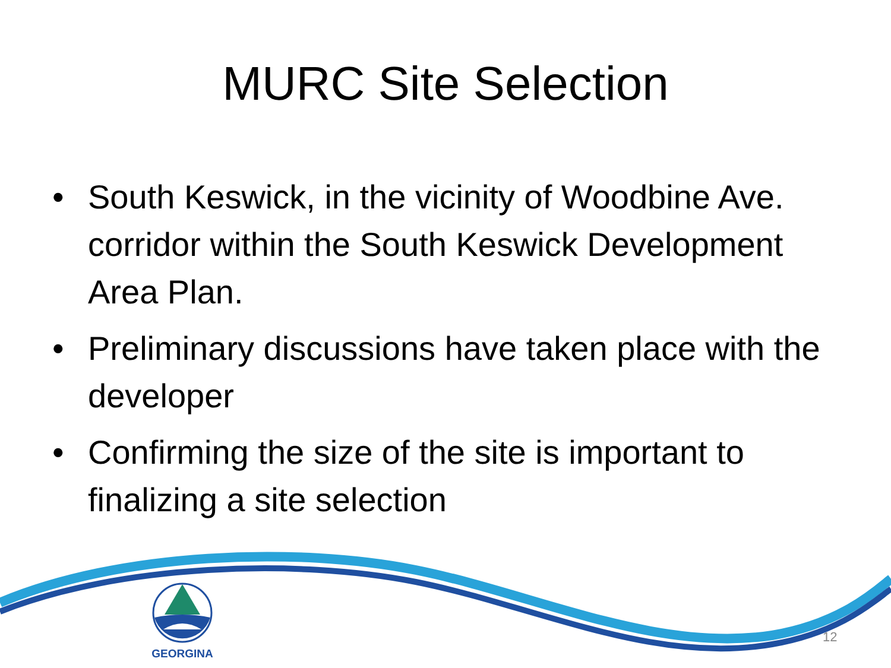MURC Site Selection
• South Keswick, in the vicinity of Woodbine Ave. corridor within the South Keswick Development Area Plan.
• Preliminary discussions have taken place with the developer
• Confirming the size of the site is important to finalizing a site selection
GEORGINA
12